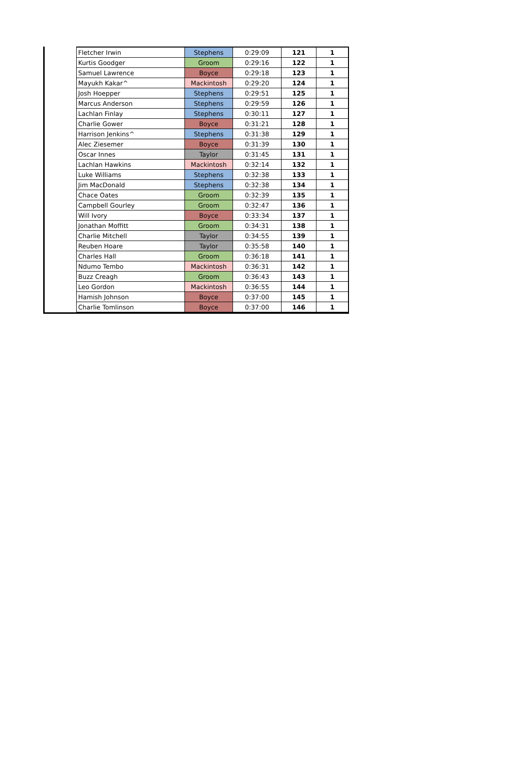| Fletcher Irwin | Stephens | 0:29:09 | 121 | 1 |
| Kurtis Goodger | Groom | 0:29:16 | 122 | 1 |
| Samuel Lawrence | Boyce | 0:29:18 | 123 | 1 |
| Mayukh Kakar^ | Mackintosh | 0:29:20 | 124 | 1 |
| Josh Hoepper | Stephens | 0:29:51 | 125 | 1 |
| Marcus Anderson | Stephens | 0:29:59 | 126 | 1 |
| Lachlan Finlay | Stephens | 0:30:11 | 127 | 1 |
| Charlie Gower | Boyce | 0:31:21 | 128 | 1 |
| Harrison Jenkins^ | Stephens | 0:31:38 | 129 | 1 |
| Alec Ziesemer | Boyce | 0:31:39 | 130 | 1 |
| Oscar Innes | Taylor | 0:31:45 | 131 | 1 |
| Lachlan Hawkins | Mackintosh | 0:32:14 | 132 | 1 |
| Luke Williams | Stephens | 0:32:38 | 133 | 1 |
| Jim MacDonald | Stephens | 0:32:38 | 134 | 1 |
| Chace Oates | Groom | 0:32:39 | 135 | 1 |
| Campbell Gourley | Groom | 0:32:47 | 136 | 1 |
| Will Ivory | Boyce | 0:33:34 | 137 | 1 |
| Jonathan Moffitt | Groom | 0:34:31 | 138 | 1 |
| Charlie Mitchell | Taylor | 0:34:55 | 139 | 1 |
| Reuben Hoare | Taylor | 0:35:58 | 140 | 1 |
| Charles Hall | Groom | 0:36:18 | 141 | 1 |
| Ndumo Tembo | Mackintosh | 0:36:31 | 142 | 1 |
| Buzz Creagh | Groom | 0:36:43 | 143 | 1 |
| Leo Gordon | Mackintosh | 0:36:55 | 144 | 1 |
| Hamish Johnson | Boyce | 0:37:00 | 145 | 1 |
| Charlie Tomlinson | Boyce | 0:37:00 | 146 | 1 |